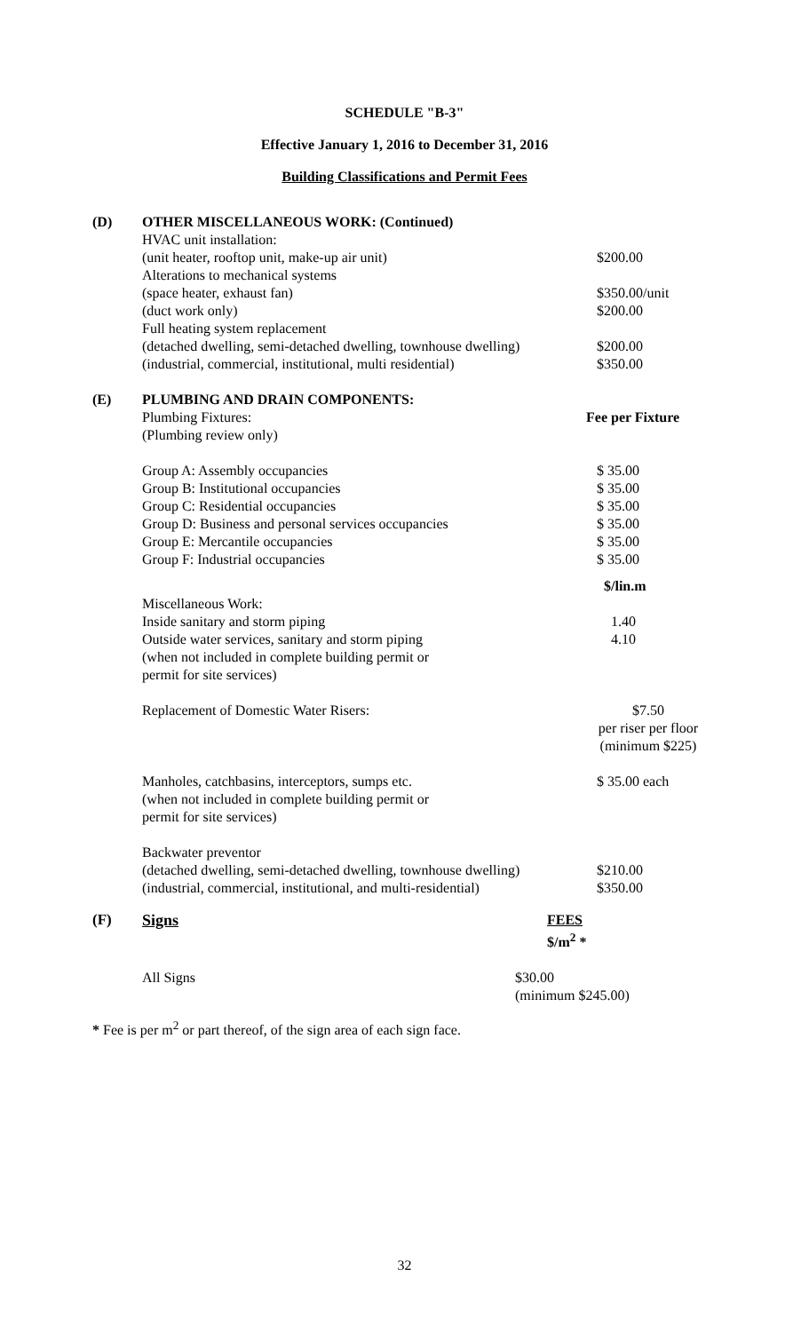SCHEDULE "B-3"
Effective January 1, 2016 to December 31, 2016
Building Classifications and Permit Fees
| (D) | OTHER MISCELLANEOUS WORK: (Continued) | |
| | HVAC unit installation: | |
| | (unit heater, rooftop unit, make-up air unit) | $200.00 |
| | Alterations to mechanical systems | |
| | (space heater, exhaust fan) | $350.00/unit |
| | (duct work only) | $200.00 |
| | Full heating system replacement | |
| | (detached dwelling, semi-detached dwelling, townhouse dwelling) | $200.00 |
| | (industrial, commercial, institutional, multi residential) | $350.00 |
| (E) | PLUMBING AND DRAIN COMPONENTS: | |
| | Plumbing Fixtures: | Fee per Fixture |
| | (Plumbing review only) | |
| | Group A: Assembly occupancies | $ 35.00 |
| | Group B: Institutional occupancies | $ 35.00 |
| | Group C: Residential occupancies | $ 35.00 |
| | Group D: Business and personal services occupancies | $ 35.00 |
| | Group E: Mercantile occupancies | $ 35.00 |
| | Group F: Industrial occupancies | $ 35.00 |
| | | $/lin.m |
| | Miscellaneous Work: | |
| | Inside sanitary and storm piping | 1.40 |
| | Outside water services, sanitary and storm piping (when not included in complete building permit or permit for site services) | 4.10 |
| | Replacement of Domestic Water Risers: | $7.50 per riser per floor (minimum $225) |
| | Manholes, catchbasins, interceptors, sumps etc. (when not included in complete building permit or permit for site services) | $ 35.00 each |
| | Backwater preventor | |
| | (detached dwelling, semi-detached dwelling, townhouse dwelling) | $210.00 |
| | (industrial, commercial, institutional, and multi-residential) | $350.00 |
| (F) | Signs | FEES $/m<sup>2</sup> * |
| | All Signs | $30.00 (minimum $245.00) |
* Fee is per m<sup>2</sup> or part thereof, of the sign area of each sign face.
32